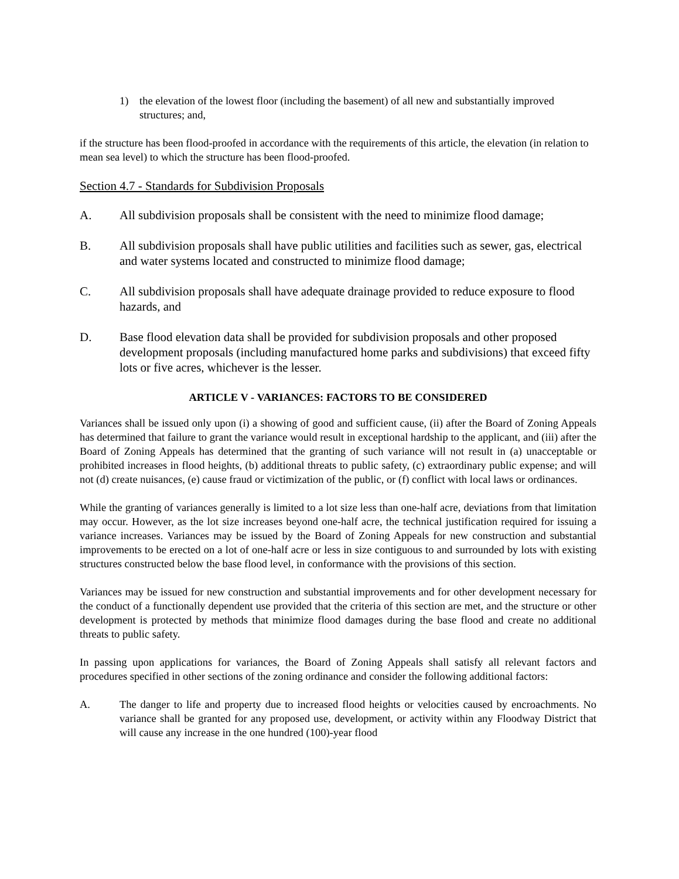1) the elevation of the lowest floor (including the basement) of all new and substantially improved structures; and,
if the structure has been flood-proofed in accordance with the requirements of this article, the elevation (in relation to mean sea level) to which the structure has been flood-proofed.
Section 4.7 - Standards for Subdivision Proposals
A. All subdivision proposals shall be consistent with the need to minimize flood damage;
B. All subdivision proposals shall have public utilities and facilities such as sewer, gas, electrical and water systems located and constructed to minimize flood damage;
C. All subdivision proposals shall have adequate drainage provided to reduce exposure to flood hazards, and
D. Base flood elevation data shall be provided for subdivision proposals and other proposed development proposals (including manufactured home parks and subdivisions) that exceed fifty lots or five acres, whichever is the lesser.
ARTICLE V - VARIANCES: FACTORS TO BE CONSIDERED
Variances shall be issued only upon (i) a showing of good and sufficient cause, (ii) after the Board of Zoning Appeals has determined that failure to grant the variance would result in exceptional hardship to the applicant, and (iii) after the Board of Zoning Appeals has determined that the granting of such variance will not result in (a) unacceptable or prohibited increases in flood heights, (b) additional threats to public safety, (c) extraordinary public expense; and will not (d) create nuisances, (e) cause fraud or victimization of the public, or (f) conflict with local laws or ordinances.
While the granting of variances generally is limited to a lot size less than one-half acre, deviations from that limitation may occur. However, as the lot size increases beyond one-half acre, the technical justification required for issuing a variance increases. Variances may be issued by the Board of Zoning Appeals for new construction and substantial improvements to be erected on a lot of one-half acre or less in size contiguous to and surrounded by lots with existing structures constructed below the base flood level, in conformance with the provisions of this section.
Variances may be issued for new construction and substantial improvements and for other development necessary for the conduct of a functionally dependent use provided that the criteria of this section are met, and the structure or other development is protected by methods that minimize flood damages during the base flood and create no additional threats to public safety.
In passing upon applications for variances, the Board of Zoning Appeals shall satisfy all relevant factors and procedures specified in other sections of the zoning ordinance and consider the following additional factors:
A. The danger to life and property due to increased flood heights or velocities caused by encroachments. No variance shall be granted for any proposed use, development, or activity within any Floodway District that will cause any increase in the one hundred (100)-year flood